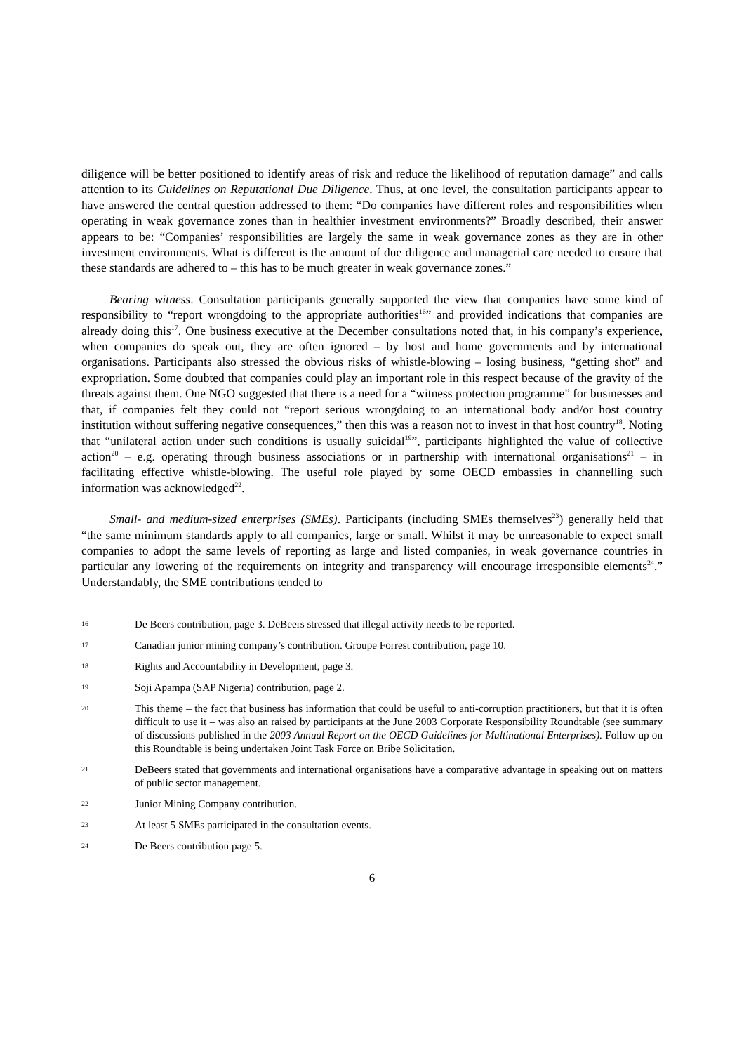diligence will be better positioned to identify areas of risk and reduce the likelihood of reputation damage” and calls attention to its Guidelines on Reputational Due Diligence. Thus, at one level, the consultation participants appear to have answered the central question addressed to them: “Do companies have different roles and responsibilities when operating in weak governance zones than in healthier investment environments?” Broadly described, their answer appears to be: “Companies’ responsibilities are largely the same in weak governance zones as they are in other investment environments. What is different is the amount of due diligence and managerial care needed to ensure that these standards are adhered to – this has to be much greater in weak governance zones.”
Bearing witness. Consultation participants generally supported the view that companies have some kind of responsibility to “report wrongdoing to the appropriate authorities<sup>16</sup>” and provided indications that companies are already doing this<sup>17</sup>. One business executive at the December consultations noted that, in his company’s experience, when companies do speak out, they are often ignored – by host and home governments and by international organisations. Participants also stressed the obvious risks of whistle-blowing – losing business, “getting shot” and expropriation. Some doubted that companies could play an important role in this respect because of the gravity of the threats against them. One NGO suggested that there is a need for a “witness protection programme” for businesses and that, if companies felt they could not “report serious wrongdoing to an international body and/or host country institution without suffering negative consequences,” then this was a reason not to invest in that host country<sup>18</sup>. Noting that “unilateral action under such conditions is usually suicidal<sup>19</sup>”, participants highlighted the value of collective action<sup>20</sup> – e.g. operating through business associations or in partnership with international organisations<sup>21</sup> – in facilitating effective whistle-blowing. The useful role played by some OECD embassies in channelling such information was acknowledged<sup>22</sup>.
Small- and medium-sized enterprises (SMEs). Participants (including SMEs themselves<sup>23</sup>) generally held that “the same minimum standards apply to all companies, large or small. Whilst it may be unreasonable to expect small companies to adopt the same levels of reporting as large and listed companies, in weak governance countries in particular any lowering of the requirements on integrity and transparency will encourage irresponsible elements<sup>24</sup>.” Understandably, the SME contributions tended to
16 De Beers contribution, page 3. DeBeers stressed that illegal activity needs to be reported.
17 Canadian junior mining company’s contribution. Groupe Forrest contribution, page 10.
18 Rights and Accountability in Development, page 3.
19 Soji Apampa (SAP Nigeria) contribution, page 2.
20 This theme – the fact that business has information that could be useful to anti-corruption practitioners, but that it is often difficult to use it – was also an raised by participants at the June 2003 Corporate Responsibility Roundtable (see summary of discussions published in the 2003 Annual Report on the OECD Guidelines for Multinational Enterprises). Follow up on this Roundtable is being undertaken Joint Task Force on Bribe Solicitation.
21 DeBeers stated that governments and international organisations have a comparative advantage in speaking out on matters of public sector management.
22 Junior Mining Company contribution.
23 At least 5 SMEs participated in the consultation events.
24 De Beers contribution page 5.
6